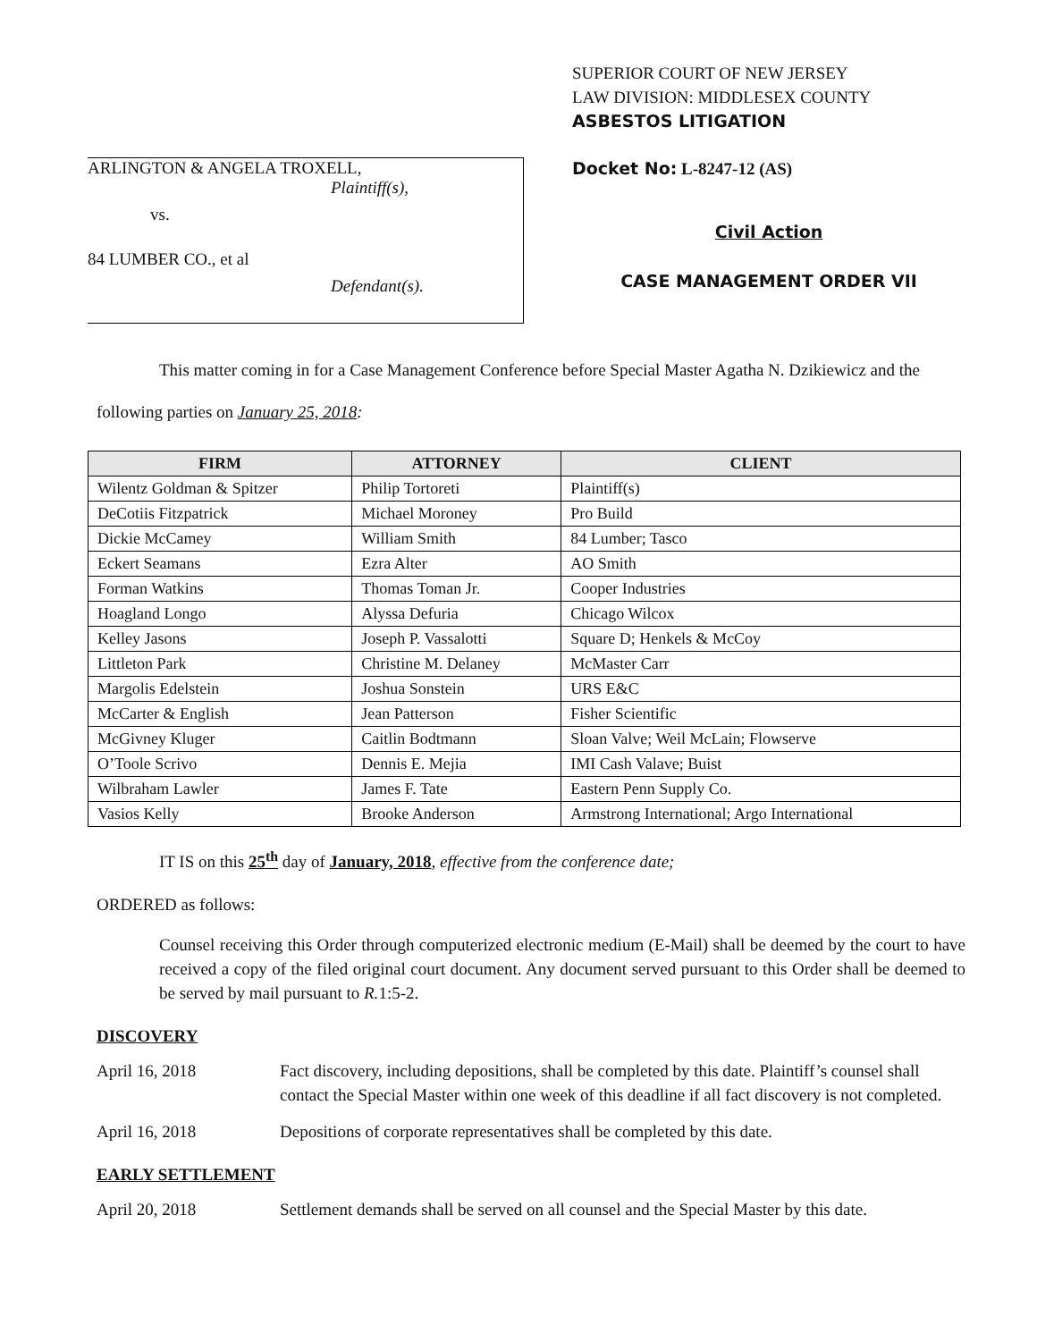ARLINGTON & ANGELA TROXELL,
Plaintiff(s),
vs.
84 LUMBER CO., et al
Defendant(s).
SUPERIOR COURT OF NEW JERSEY
LAW DIVISION: MIDDLESEX COUNTY
ASBESTOS LITIGATION
Docket No: L-8247-12 (AS)
Civil Action
CASE MANAGEMENT ORDER VII
This matter coming in for a Case Management Conference before Special Master Agatha N. Dzikiewicz and the following parties on January 25, 2018:
| FIRM | ATTORNEY | CLIENT |
| --- | --- | --- |
| Wilentz Goldman & Spitzer | Philip Tortoreti | Plaintiff(s) |
| DeCotiis Fitzpatrick | Michael Moroney | Pro Build |
| Dickie McCamey | William Smith | 84 Lumber; Tasco |
| Eckert Seamans | Ezra Alter | AO Smith |
| Forman Watkins | Thomas Toman Jr. | Cooper Industries |
| Hoagland Longo | Alyssa Defuria | Chicago Wilcox |
| Kelley Jasons | Joseph P. Vassalotti | Square D; Henkels & McCoy |
| Littleton Park | Christine M. Delaney | McMaster Carr |
| Margolis Edelstein | Joshua Sonstein | URS E&C |
| McCarter & English | Jean Patterson | Fisher Scientific |
| McGivney Kluger | Caitlin Bodtmann | Sloan Valve; Weil McLain; Flowserve |
| O’Toole Scrivo | Dennis E. Mejia | IMI Cash Valave; Buist |
| Wilbraham Lawler | James F. Tate | Eastern Penn Supply Co. |
| Vasios Kelly | Brooke Anderson | Armstrong International; Argo International |
IT IS on this 25<sup>th</sup> day of January, 2018, effective from the conference date;
ORDERED as follows:
Counsel receiving this Order through computerized electronic medium (E-Mail) shall be deemed by the court to have received a copy of the filed original court document. Any document served pursuant to this Order shall be deemed to be served by mail pursuant to R. 1:5-2.
DISCOVERY
April 16, 2018 Fact discovery, including depositions, shall be completed by this date. Plaintiff’s counsel shall contact the Special Master within one week of this deadline if all fact discovery is not completed.
April 16, 2018 Depositions of corporate representatives shall be completed by this date.
EARLY SETTLEMENT
April 20, 2018 Settlement demands shall be served on all counsel and the Special Master by this date.